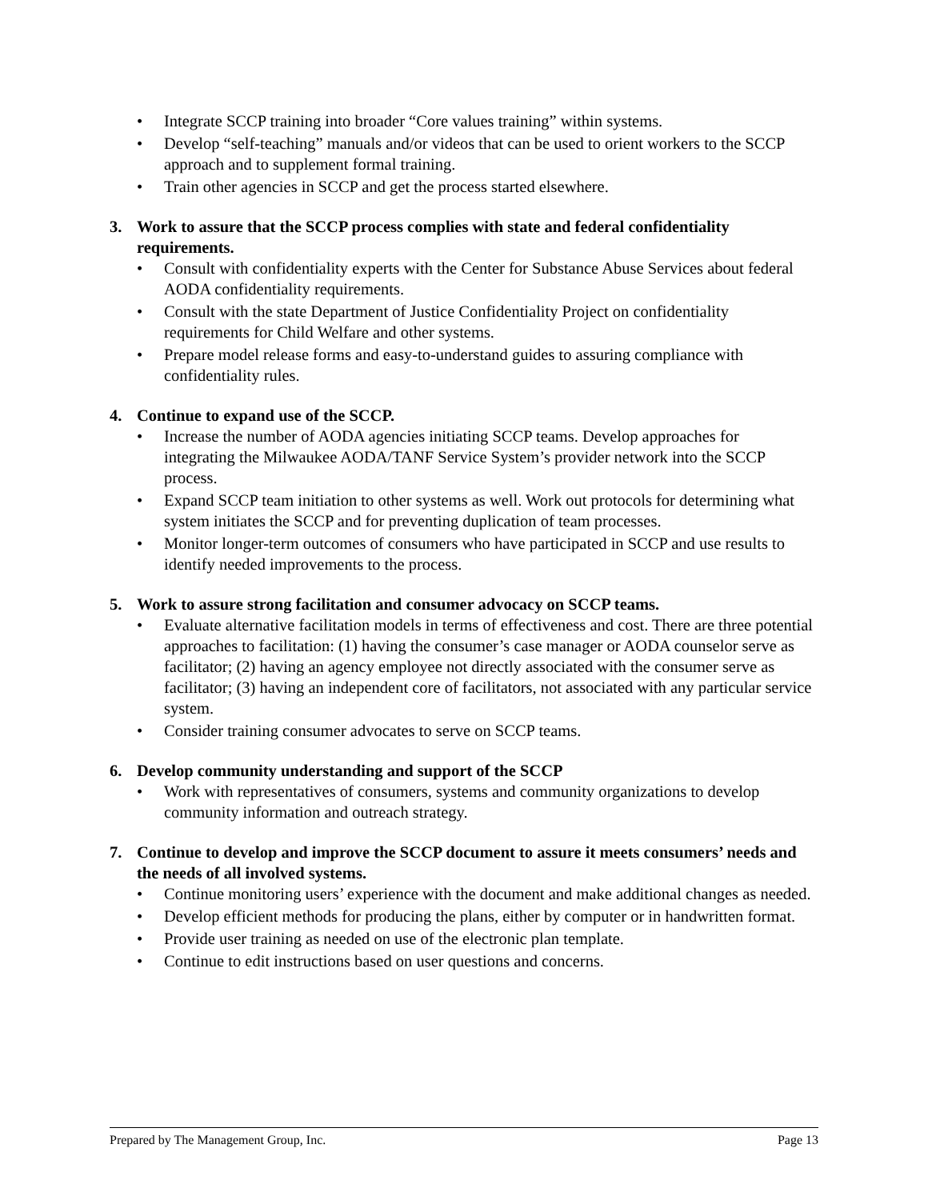• Integrate SCCP training into broader “Core values training” within systems.
• Develop “self-teaching” manuals and/or videos that can be used to orient workers to the SCCP approach and to supplement formal training.
• Train other agencies in SCCP and get the process started elsewhere.
3. Work to assure that the SCCP process complies with state and federal confidentiality requirements.
• Consult with confidentiality experts with the Center for Substance Abuse Services about federal AODA confidentiality requirements.
• Consult with the state Department of Justice Confidentiality Project on confidentiality requirements for Child Welfare and other systems.
• Prepare model release forms and easy-to-understand guides to assuring compliance with confidentiality rules.
4. Continue to expand use of the SCCP.
• Increase the number of AODA agencies initiating SCCP teams. Develop approaches for integrating the Milwaukee AODA/TANF Service System’s provider network into the SCCP process.
• Expand SCCP team initiation to other systems as well. Work out protocols for determining what system initiates the SCCP and for preventing duplication of team processes.
• Monitor longer-term outcomes of consumers who have participated in SCCP and use results to identify needed improvements to the process.
5. Work to assure strong facilitation and consumer advocacy on SCCP teams.
• Evaluate alternative facilitation models in terms of effectiveness and cost. There are three potential approaches to facilitation: (1) having the consumer’s case manager or AODA counselor serve as facilitator; (2) having an agency employee not directly associated with the consumer serve as facilitator; (3) having an independent core of facilitators, not associated with any particular service system.
• Consider training consumer advocates to serve on SCCP teams.
6. Develop community understanding and support of the SCCP
• Work with representatives of consumers, systems and community organizations to develop community information and outreach strategy.
7. Continue to develop and improve the SCCP document to assure it meets consumers’ needs and the needs of all involved systems.
• Continue monitoring users’ experience with the document and make additional changes as needed.
• Develop efficient methods for producing the plans, either by computer or in handwritten format.
• Provide user training as needed on use of the electronic plan template.
• Continue to edit instructions based on user questions and concerns.
Prepared by The Management Group, Inc. Page 13